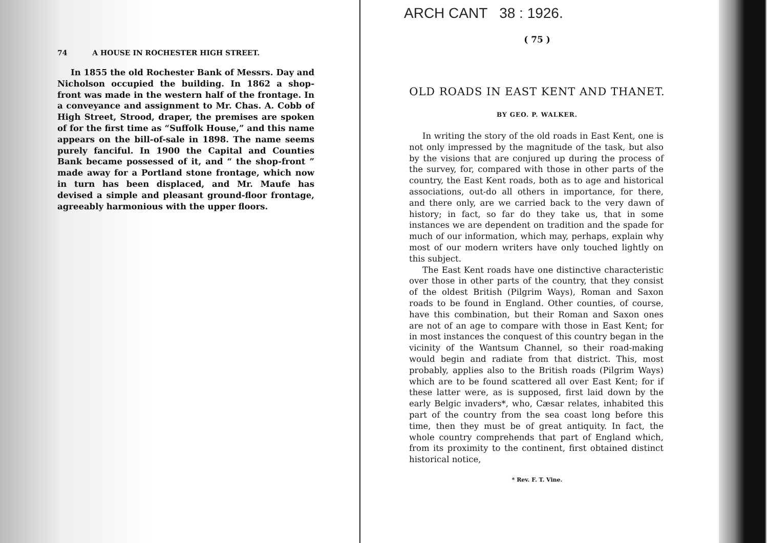74 A HOUSE IN ROCHESTER HIGH STREET.
In 1855 the old Rochester Bank of Messrs. Day and Nicholson occupied the building. In 1862 a shop-front was made in the western half of the frontage. In a conveyance and assignment to Mr. Chas. A. Cobb of High Street, Strood, draper, the premises are spoken of for the first time as “Suffolk House,” and this name appears on the bill-of-sale in 1898. The name seems purely fanciful. In 1900 the Capital and Counties Bank became possessed of it, and “ the shop-front ” made away for a Portland stone frontage, which now in turn has been displaced, and Mr. Maufe has devised a simple and pleasant ground-floor frontage, agreeably harmonious with the upper floors.
ARCH CANT 38 : 1926.
( 75 )
OLD ROADS IN EAST KENT AND THANET.
BY GEO. P. WALKER.
In writing the story of the old roads in East Kent, one is not only impressed by the magnitude of the task, but also by the visions that are conjured up during the process of the survey, for, compared with those in other parts of the country, the East Kent roads, both as to age and historical associations, out-do all others in importance, for there, and there only, are we carried back to the very dawn of history; in fact, so far do they take us, that in some instances we are dependent on tradition and the spade for much of our information, which may, perhaps, explain why most of our modern writers have only touched lightly on this subject.
The East Kent roads have one distinctive characteristic over those in other parts of the country, that they consist of the oldest British (Pilgrim Ways), Roman and Saxon roads to be found in England. Other counties, of course, have this combination, but their Roman and Saxon ones are not of an age to compare with those in East Kent; for in most instances the conquest of this country began in the vicinity of the Wantsum Channel, so their road-making would begin and radiate from that district. This, most probably, applies also to the British roads (Pilgrim Ways) which are to be found scattered all over East Kent; for if these latter were, as is supposed, first laid down by the early Belgic invaders*, who, Cæsar relates, inhabited this part of the country from the sea coast long before this time, then they must be of great antiquity. In fact, the whole country comprehends that part of England which, from its proximity to the continent, first obtained distinct historical notice,
* Rev. F. T. Vine.